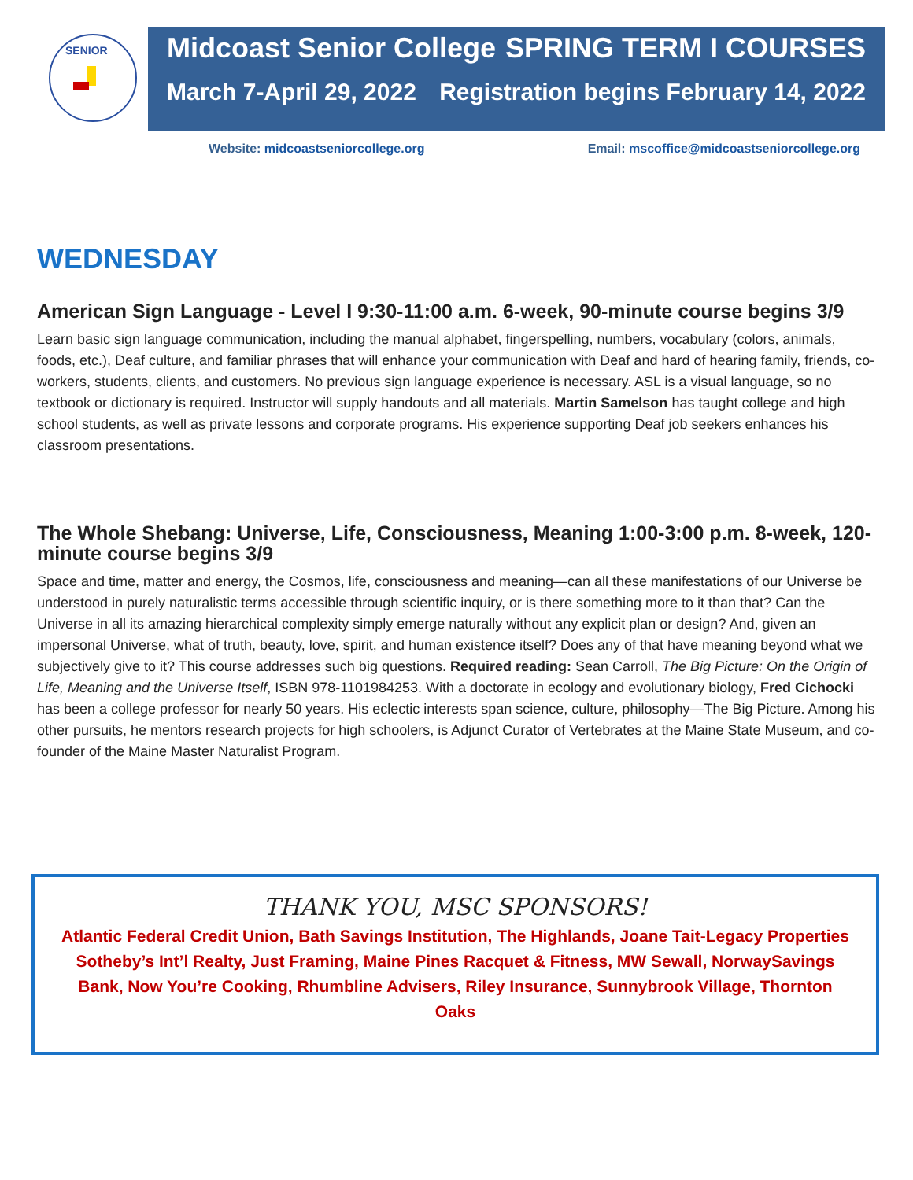SENIOR
Midcoast Senior College SPRING TERM I COURSES
March 7-April 29, 2022 Registration begins February 14, 2022
Website: midcoastseniorcollege.org Email: mscoffice@midcoastseniorcollege.org
WEDNESDAY
American Sign Language - Level I 9:30-11:00 a.m. 6-week, 90-minute course begins 3/9
Learn basic sign language communication, including the manual alphabet, fingerspelling, numbers, vocabulary (colors, animals, foods, etc.), Deaf culture, and familiar phrases that will enhance your communication with Deaf and hard of hearing family, friends, co-workers, students, clients, and customers. No previous sign language experience is necessary. ASL is a visual language, so no textbook or dictionary is required. Instructor will supply handouts and all materials. Martin Samelson has taught college and high school students, as well as private lessons and corporate programs. His experience supporting Deaf job seekers enhances his classroom presentations.
The Whole Shebang: Universe, Life, Consciousness, Meaning 1:00-3:00 p.m. 8-week, 120-minute course begins 3/9
Space and time, matter and energy, the Cosmos, life, consciousness and meaning—can all these manifestations of our Universe be understood in purely naturalistic terms accessible through scientific inquiry, or is there something more to it than that? Can the Universe in all its amazing hierarchical complexity simply emerge naturally without any explicit plan or design? And, given an impersonal Universe, what of truth, beauty, love, spirit, and human existence itself? Does any of that have meaning beyond what we subjectively give to it? This course addresses such big questions. Required reading: Sean Carroll, The Big Picture: On the Origin of Life, Meaning and the Universe Itself, ISBN 978-1101984253. With a doctorate in ecology and evolutionary biology, Fred Cichocki has been a college professor for nearly 50 years. His eclectic interests span science, culture, philosophy—The Big Picture. Among his other pursuits, he mentors research projects for high schoolers, is Adjunct Curator of Vertebrates at the Maine State Museum, and co-founder of the Maine Master Naturalist Program.
THANK YOU, MSC SPONSORS!
Atlantic Federal Credit Union, Bath Savings Institution, The Highlands, Joane Tait-Legacy Properties Sotheby’s Int’l Realty, Just Framing, Maine Pines Racquet & Fitness, MW Sewall, NorwaySavings Bank, Now You’re Cooking, Rhumbline Advisers, Riley Insurance, Sunnybrook Village, Thornton Oaks